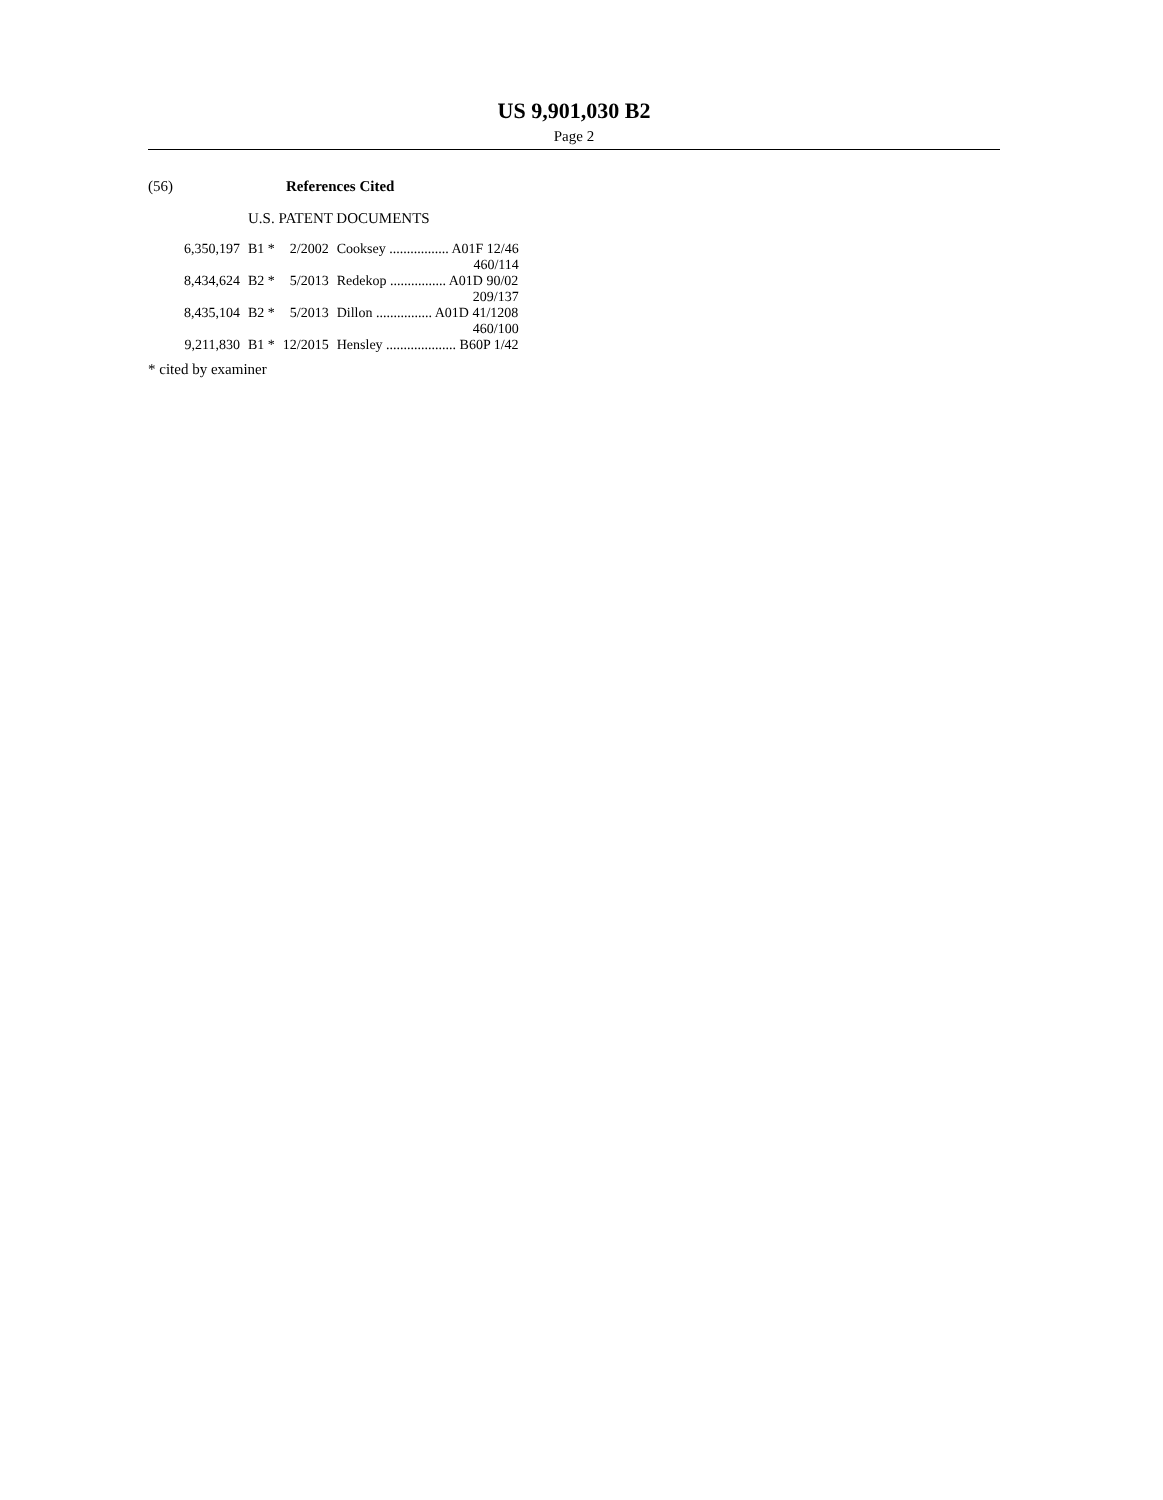US 9,901,030 B2
Page 2
(56) References Cited
U.S. PATENT DOCUMENTS
| 6,350,197 | B1 * | 2/2002 | Cooksey ................. A01F 12/46 |
| | | | 460/114 |
| 8,434,624 | B2 * | 5/2013 | Redekop ................ A01D 90/02 |
| | | | 209/137 |
| 8,435,104 | B2 * | 5/2013 | Dillon ................ A01D 41/1208 |
| | | | 460/100 |
| 9,211,830 | B1 * | 12/2015 | Hensley .................... B60P 1/42 |
* cited by examiner